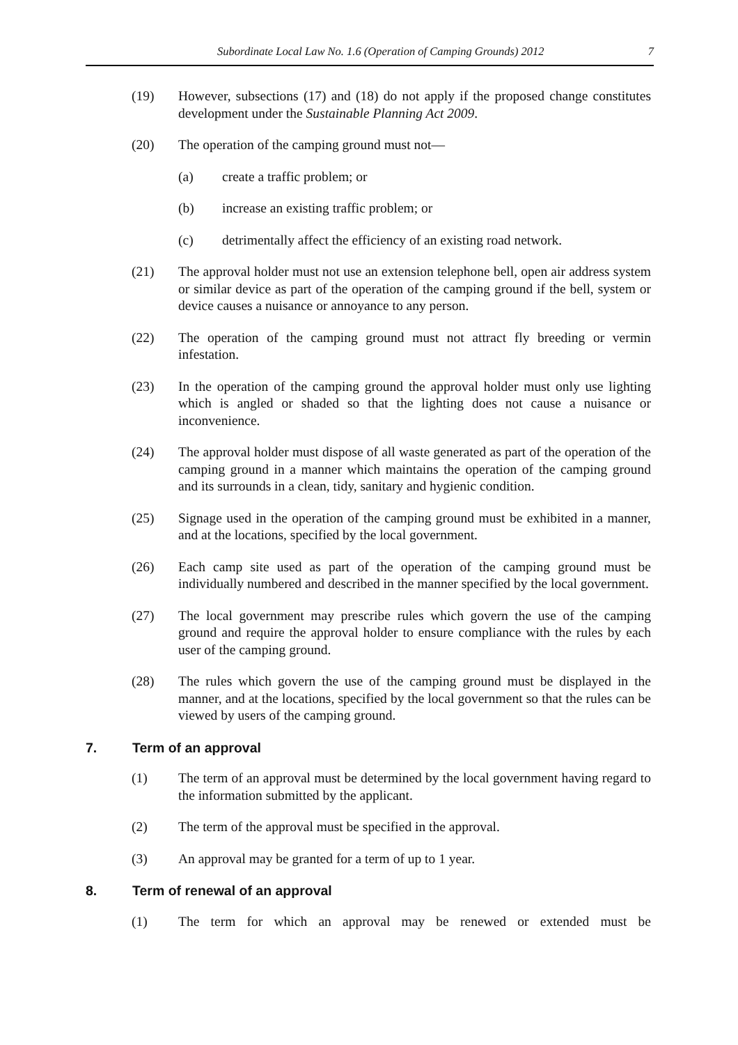Subordinate Local Law No. 1.6 (Operation of Camping Grounds) 2012
7
(19) However, subsections (17) and (18) do not apply if the proposed change constitutes development under the Sustainable Planning Act 2009.
(20) The operation of the camping ground must not—
(a) create a traffic problem; or
(b) increase an existing traffic problem; or
(c) detrimentally affect the efficiency of an existing road network.
(21) The approval holder must not use an extension telephone bell, open air address system or similar device as part of the operation of the camping ground if the bell, system or device causes a nuisance or annoyance to any person.
(22) The operation of the camping ground must not attract fly breeding or vermin infestation.
(23) In the operation of the camping ground the approval holder must only use lighting which is angled or shaded so that the lighting does not cause a nuisance or inconvenience.
(24) The approval holder must dispose of all waste generated as part of the operation of the camping ground in a manner which maintains the operation of the camping ground and its surrounds in a clean, tidy, sanitary and hygienic condition.
(25) Signage used in the operation of the camping ground must be exhibited in a manner, and at the locations, specified by the local government.
(26) Each camp site used as part of the operation of the camping ground must be individually numbered and described in the manner specified by the local government.
(27) The local government may prescribe rules which govern the use of the camping ground and require the approval holder to ensure compliance with the rules by each user of the camping ground.
(28) The rules which govern the use of the camping ground must be displayed in the manner, and at the locations, specified by the local government so that the rules can be viewed by users of the camping ground.
7. Term of an approval
(1) The term of an approval must be determined by the local government having regard to the information submitted by the applicant.
(2) The term of the approval must be specified in the approval.
(3) An approval may be granted for a term of up to 1 year.
8. Term of renewal of an approval
(1) The term for which an approval may be renewed or extended must be